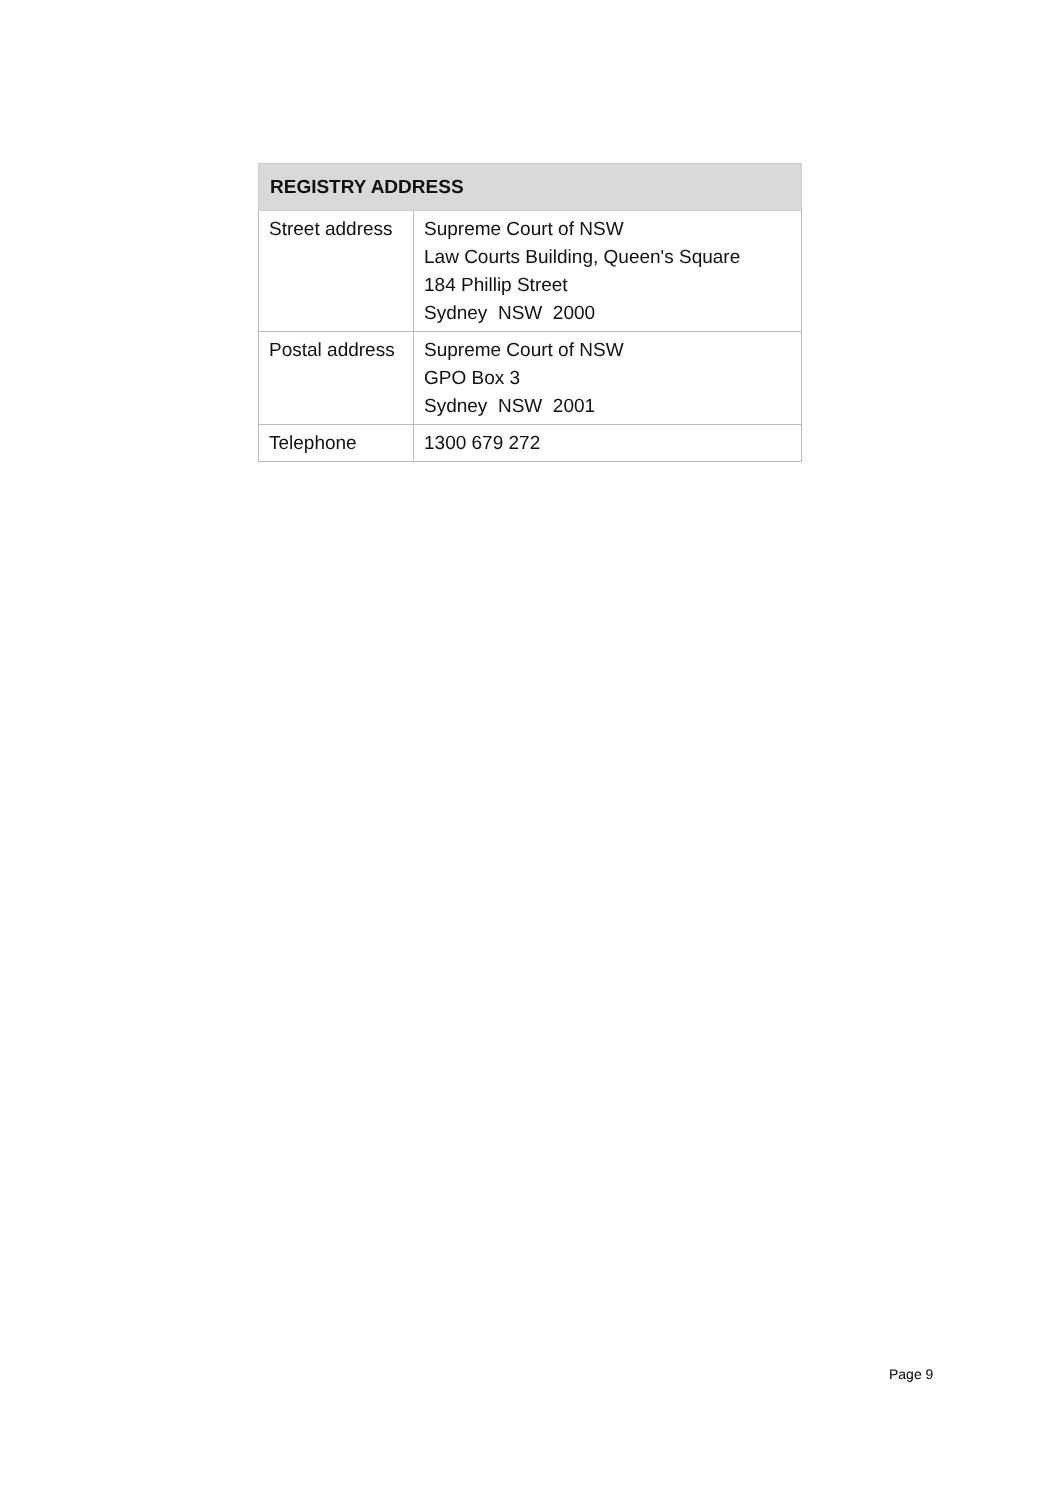| REGISTRY ADDRESS | |
| --- | --- |
| Street address | Supreme Court of NSW Law Courts Building, Queen's Square 184 Phillip Street Sydney NSW 2000 |
| Postal address | Supreme Court of NSW GPO Box 3 Sydney NSW 2001 |
| Telephone | 1300 679 272 |
Page 9